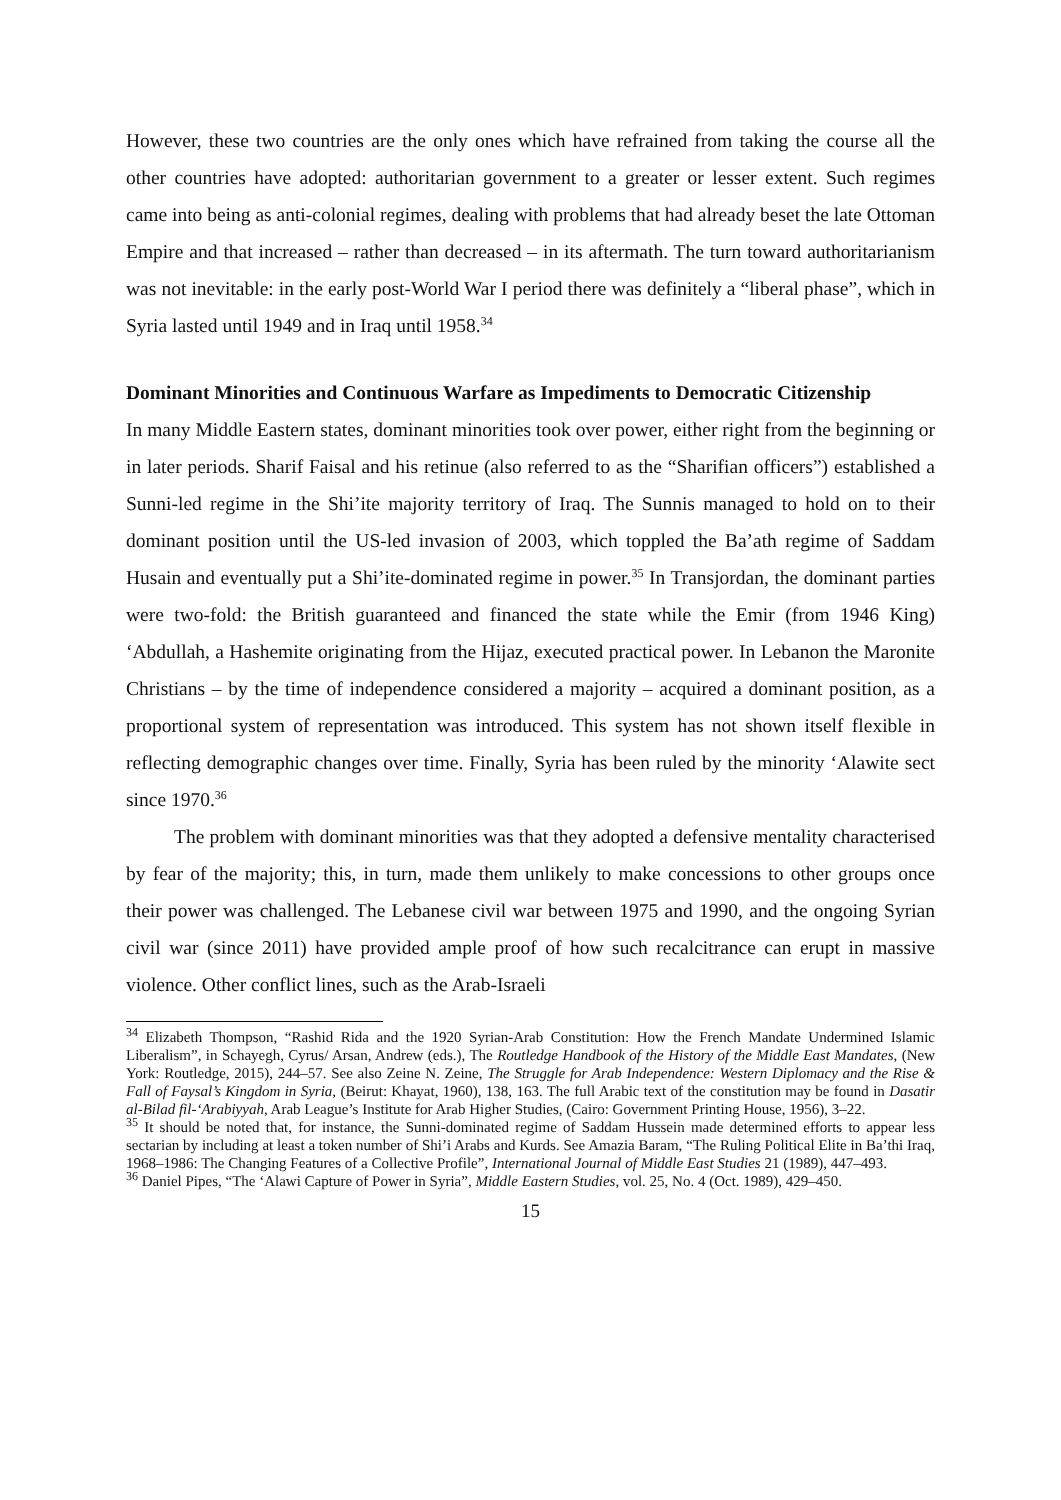However, these two countries are the only ones which have refrained from taking the course all the other countries have adopted: authoritarian government to a greater or lesser extent. Such regimes came into being as anti-colonial regimes, dealing with problems that had already beset the late Ottoman Empire and that increased – rather than decreased – in its aftermath. The turn toward authoritarianism was not inevitable: in the early post-World War I period there was definitely a “liberal phase”, which in Syria lasted until 1949 and in Iraq until 1958.<sup>34</sup>
Dominant Minorities and Continuous Warfare as Impediments to Democratic Citizenship
In many Middle Eastern states, dominant minorities took over power, either right from the beginning or in later periods. Sharif Faisal and his retinue (also referred to as the “Sharifian officers”) established a Sunni-led regime in the Shi’ite majority territory of Iraq. The Sunnis managed to hold on to their dominant position until the US-led invasion of 2003, which toppled the Ba’ath regime of Saddam Husain and eventually put a Shi’ite-dominated regime in power.<sup>35</sup> In Transjordan, the dominant parties were two-fold: the British guaranteed and financed the state while the Emir (from 1946 King) ‘Abdullah, a Hashemite originating from the Hijaz, executed practical power. In Lebanon the Maronite Christians – by the time of independence considered a majority – acquired a dominant position, as a proportional system of representation was introduced. This system has not shown itself flexible in reflecting demographic changes over time. Finally, Syria has been ruled by the minority ‘Alawite sect since 1970.<sup>36</sup>
The problem with dominant minorities was that they adopted a defensive mentality characterised by fear of the majority; this, in turn, made them unlikely to make concessions to other groups once their power was challenged. The Lebanese civil war between 1975 and 1990, and the ongoing Syrian civil war (since 2011) have provided ample proof of how such recalcitrance can erupt in massive violence. Other conflict lines, such as the Arab-Israeli
<sup>34</sup> Elizabeth Thompson, “Rashid Rida and the 1920 Syrian-Arab Constitution: How the French Mandate Undermined Islamic Liberalism”, in Schayegh, Cyrus/ Arsan, Andrew (eds.), The Routledge Handbook of the History of the Middle East Mandates, (New York: Routledge, 2015), 244–57. See also Zeine N. Zeine, The Struggle for Arab Independence: Western Diplomacy and the Rise & Fall of Faysal’s Kingdom in Syria, (Beirut: Khayat, 1960), 138, 163. The full Arabic text of the constitution may be found in Dasatir al-Bilad fil-‘Arabiyyah, Arab League’s Institute for Arab Higher Studies, (Cairo: Government Printing House, 1956), 3–22.
<sup>35</sup> It should be noted that, for instance, the Sunni-dominated regime of Saddam Hussein made determined efforts to appear less sectarian by including at least a token number of Shi’i Arabs and Kurds. See Amazia Baram, “The Ruling Political Elite in Ba’thi Iraq, 1968–1986: The Changing Features of a Collective Profile”, International Journal of Middle East Studies 21 (1989), 447–493.
<sup>36</sup> Daniel Pipes, “The ‘Alawi Capture of Power in Syria”, Middle Eastern Studies, vol. 25, No. 4 (Oct. 1989), 429–450.
15